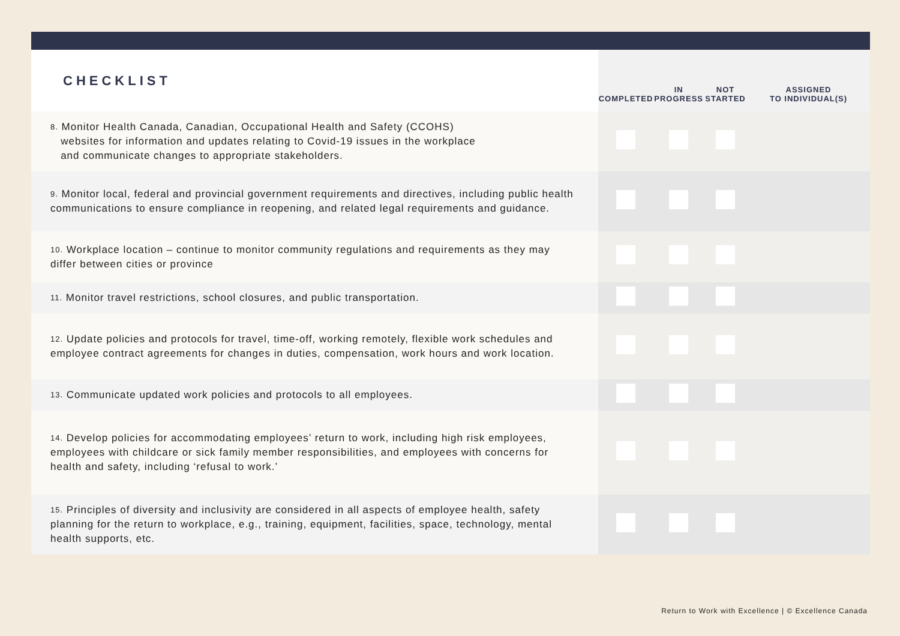| CHECKLIST | COMPLETED | IN PROGRESS | NOT STARTED | ASSIGNED TO INDIVIDUAL(S) |
| --- | --- | --- | --- | --- |
| 8. Monitor Health Canada, Canadian, Occupational Health and Safety (CCOHS) websites for information and updates relating to Covid-19 issues in the workplace and communicate changes to appropriate stakeholders. | | | | |
| 9. Monitor local, federal and provincial government requirements and directives, including public health communications to ensure compliance in reopening, and related legal requirements and guidance. | | | | |
| 10. Workplace location – continue to monitor community regulations and requirements as they may differ between cities or province | | | | |
| 11. Monitor travel restrictions, school closures, and public transportation. | | | | |
| 12. Update policies and protocols for travel, time-off, working remotely, flexible work schedules and employee contract agreements for changes in duties, compensation, work hours and work location. | | | | |
| 13. Communicate updated work policies and protocols to all employees. | | | | |
| 14. Develop policies for accommodating employees’ return to work, including high risk employees, employees with childcare or sick family member responsibilities, and employees with concerns for health and safety, including ‘refusal to work.’ | | | | |
| 15. Principles of diversity and inclusivity are considered in all aspects of employee health, safety planning for the return to workplace, e.g., training, equipment, facilities, space, technology, mental health supports, etc. | | | | |
Return to Work with Excellence | © Excellence Canada